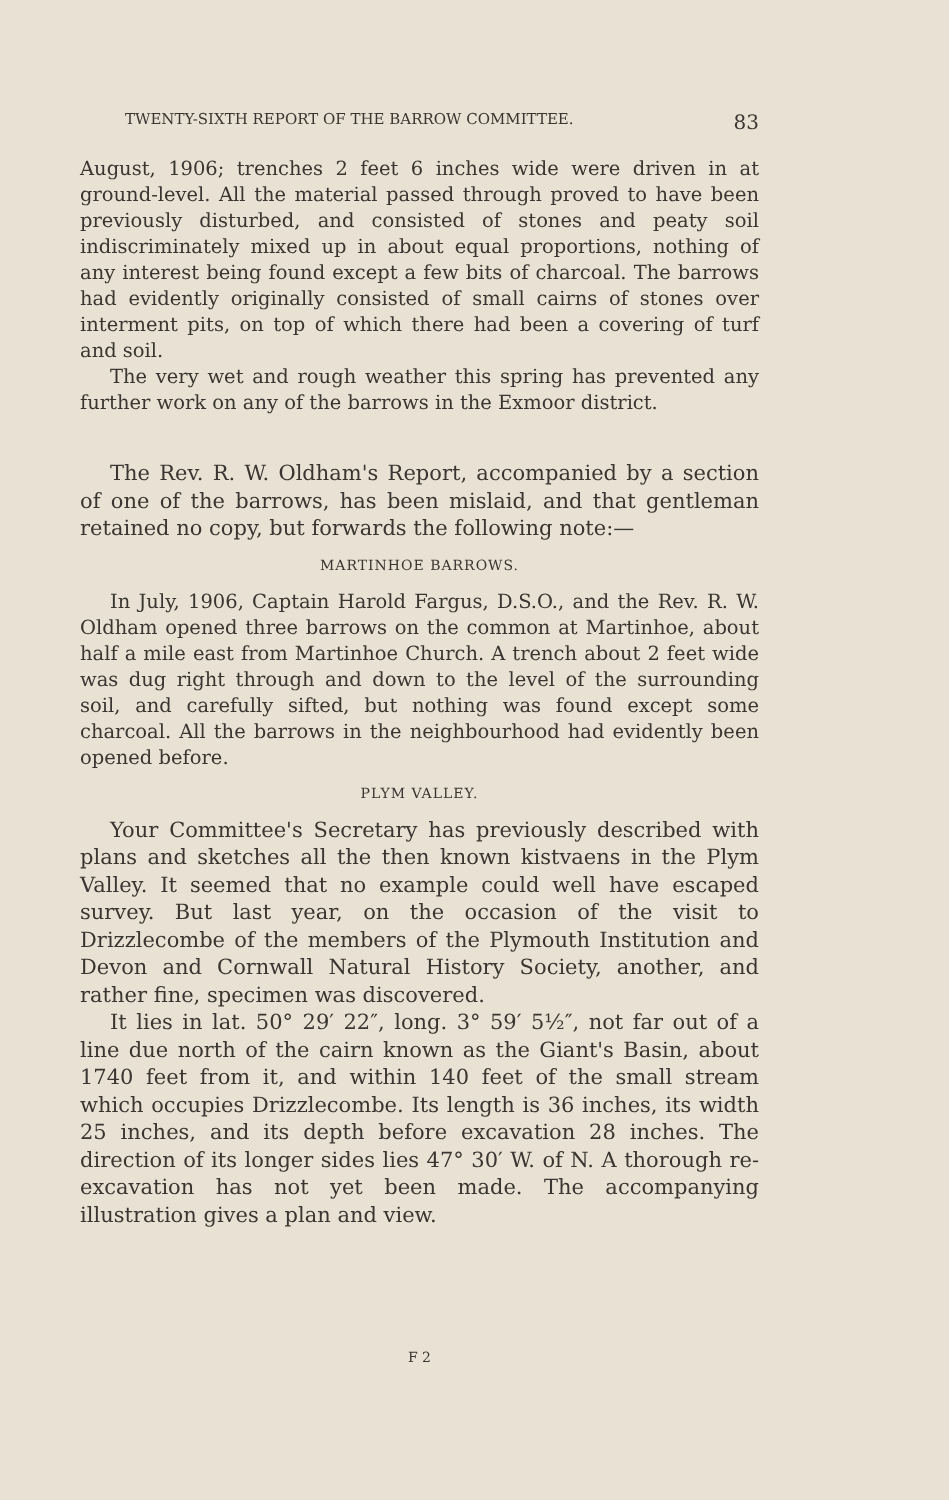TWENTY-SIXTH REPORT OF THE BARROW COMMITTEE. 83
August, 1906; trenches 2 feet 6 inches wide were driven in at ground-level. All the material passed through proved to have been previously disturbed, and consisted of stones and peaty soil indiscriminately mixed up in about equal proportions, nothing of any interest being found except a few bits of charcoal. The barrows had evidently originally consisted of small cairns of stones over interment pits, on top of which there had been a covering of turf and soil.
The very wet and rough weather this spring has prevented any further work on any of the barrows in the Exmoor district.
The Rev. R. W. Oldham's Report, accompanied by a section of one of the barrows, has been mislaid, and that gentleman retained no copy, but forwards the following note:—
MARTINHOE BARROWS.
In July, 1906, Captain Harold Fargus, D.S.O., and the Rev. R. W. Oldham opened three barrows on the common at Martinhoe, about half a mile east from Martinhoe Church. A trench about 2 feet wide was dug right through and down to the level of the surrounding soil, and carefully sifted, but nothing was found except some charcoal. All the barrows in the neighbourhood had evidently been opened before.
PLYM VALLEY.
Your Committee's Secretary has previously described with plans and sketches all the then known kistvaens in the Plym Valley. It seemed that no example could well have escaped survey. But last year, on the occasion of the visit to Drizzlecombe of the members of the Plymouth Institution and Devon and Cornwall Natural History Society, another, and rather fine, specimen was discovered.
It lies in lat. 50° 29′ 22″, long. 3° 59′ 5½″, not far out of a line due north of the cairn known as the Giant's Basin, about 1740 feet from it, and within 140 feet of the small stream which occupies Drizzlecombe. Its length is 36 inches, its width 25 inches, and its depth before excavation 28 inches. The direction of its longer sides lies 47° 30′ W. of N. A thorough re-excavation has not yet been made. The accompanying illustration gives a plan and view.
F 2